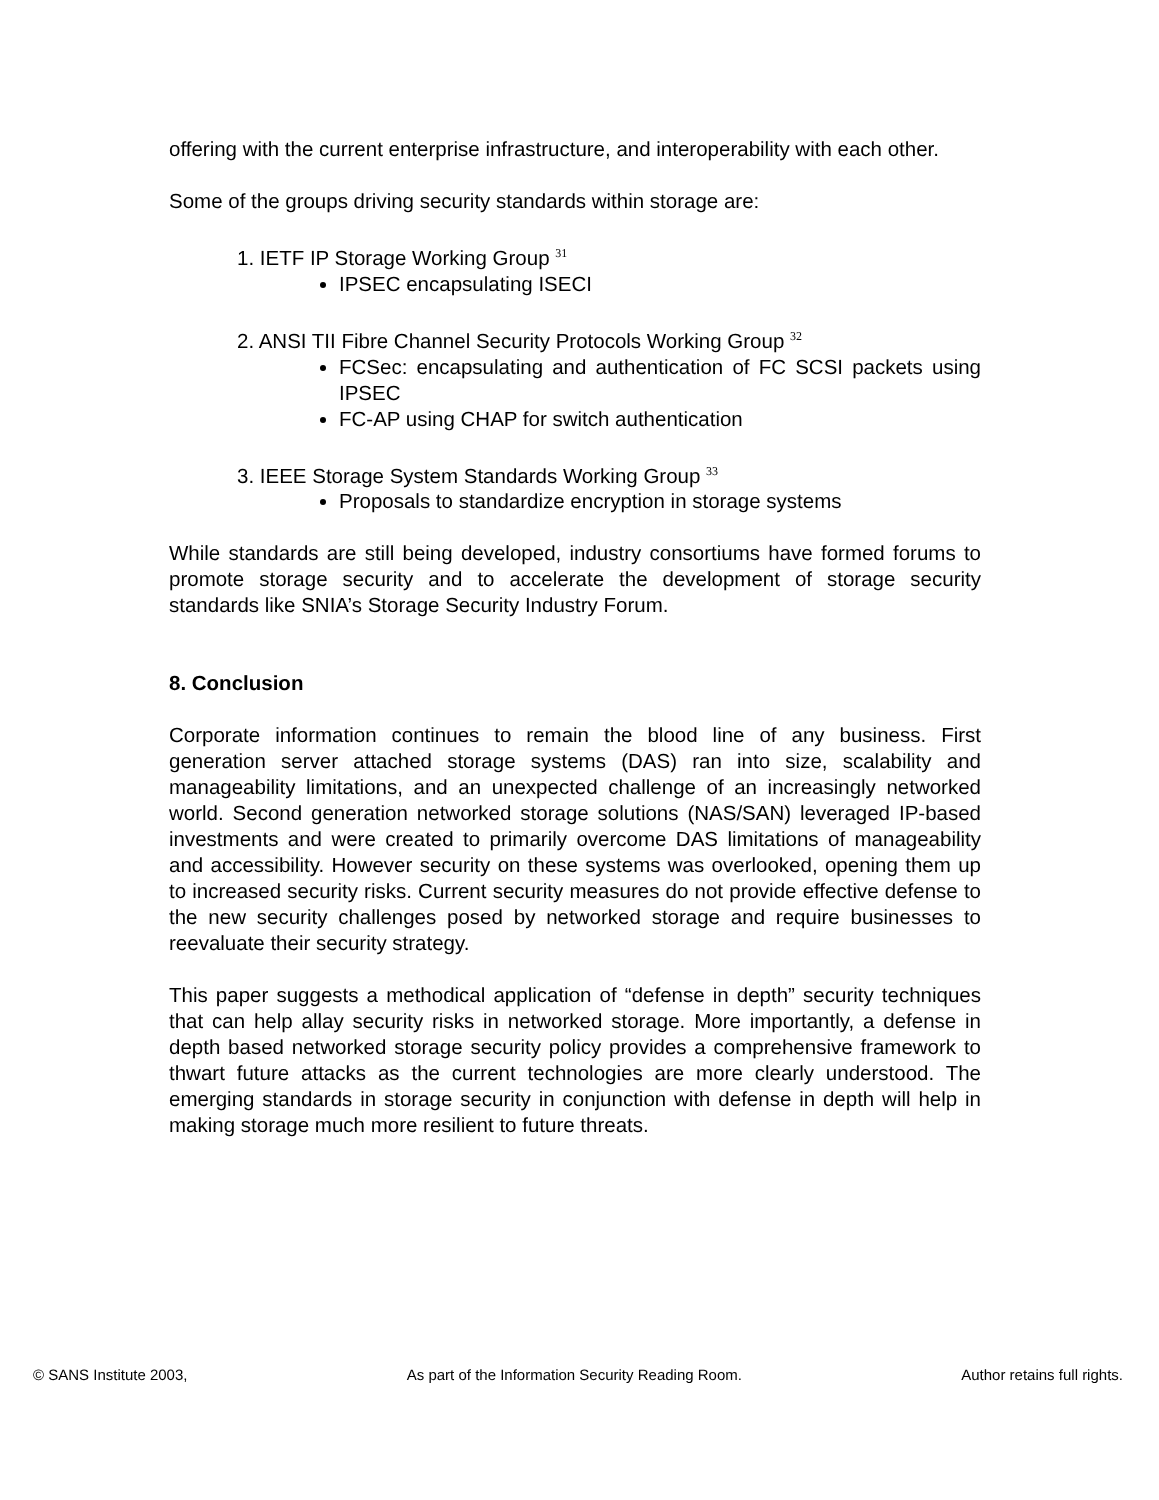offering with the current enterprise infrastructure, and interoperability with each other.
Some of the groups driving security standards within storage are:
1. IETF IP Storage Working Group <sup>31</sup>
IPSEC encapsulating ISECI
2. ANSI TII Fibre Channel Security Protocols Working Group <sup>32</sup>
FCSec: encapsulating and authentication of FC SCSI packets using IPSEC
FC-AP using CHAP for switch authentication
3. IEEE Storage System Standards Working Group <sup>33</sup>
Proposals to standardize encryption in storage systems
While standards are still being developed, industry consortiums have formed forums to promote storage security and to accelerate the development of storage security standards like SNIA’s Storage Security Industry Forum.
8. Conclusion
Corporate information continues to remain the blood line of any business. First generation server attached storage systems (DAS) ran into size, scalability and manageability limitations, and an unexpected challenge of an increasingly networked world. Second generation networked storage solutions (NAS/SAN) leveraged IP-based investments and were created to primarily overcome DAS limitations of manageability and accessibility. However security on these systems was overlooked, opening them up to increased security risks. Current security measures do not provide effective defense to the new security challenges posed by networked storage and require businesses to reevaluate their security strategy.
This paper suggests a methodical application of “defense in depth” security techniques that can help allay security risks in networked storage. More importantly, a defense in depth based networked storage security policy provides a comprehensive framework to thwart future attacks as the current technologies are more clearly understood. The emerging standards in storage security in conjunction with defense in depth will help in making storage much more resilient to future threats.
© SANS Institute 2003, As part of the Information Security Reading Room. Author retains full rights.